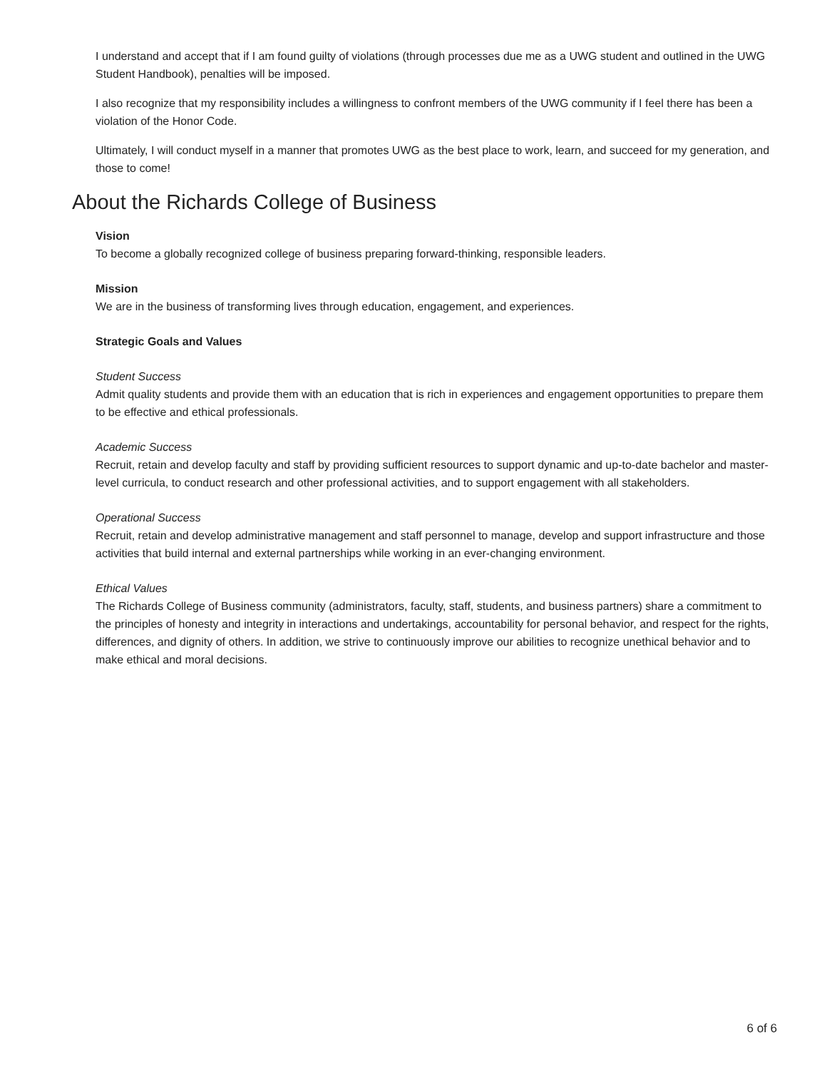I understand and accept that if I am found guilty of violations (through processes due me as a UWG student and outlined in the UWG Student Handbook), penalties will be imposed.
I also recognize that my responsibility includes a willingness to confront members of the UWG community if I feel there has been a violation of the Honor Code.
Ultimately, I will conduct myself in a manner that promotes UWG as the best place to work, learn, and succeed for my generation, and those to come!
About the Richards College of Business
Vision
To become a globally recognized college of business preparing forward-thinking, responsible leaders.
Mission
We are in the business of transforming lives through education, engagement, and experiences.
Strategic Goals and Values
Student Success
Admit quality students and provide them with an education that is rich in experiences and engagement opportunities to prepare them to be effective and ethical professionals.
Academic Success
Recruit, retain and develop faculty and staff by providing sufficient resources to support dynamic and up-to-date bachelor and master-level curricula, to conduct research and other professional activities, and to support engagement with all stakeholders.
Operational Success
Recruit, retain and develop administrative management and staff personnel to manage, develop and support infrastructure and those activities that build internal and external partnerships while working in an ever-changing environment.
Ethical Values
The Richards College of Business community (administrators, faculty, staff, students, and business partners) share a commitment to the principles of honesty and integrity in interactions and undertakings, accountability for personal behavior, and respect for the rights, differences, and dignity of others. In addition, we strive to continuously improve our abilities to recognize unethical behavior and to make ethical and moral decisions.
6 of 6